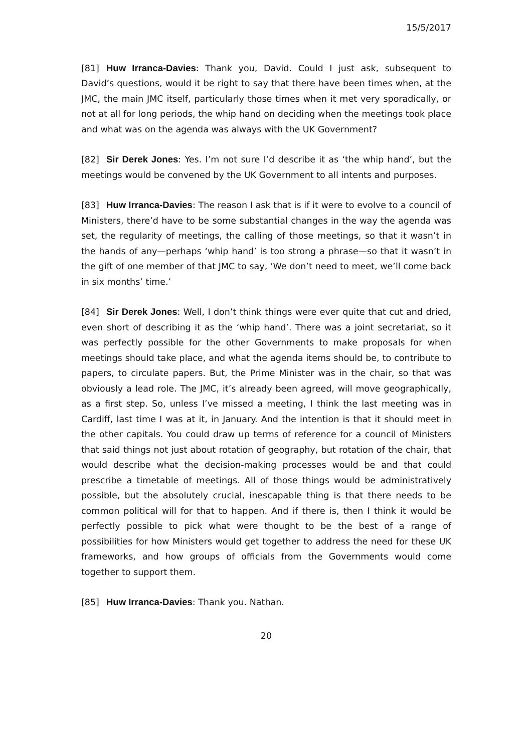15/5/2017
[81] Huw Irranca-Davies: Thank you, David. Could I just ask, subsequent to David’s questions, would it be right to say that there have been times when, at the JMC, the main JMC itself, particularly those times when it met very sporadically, or not at all for long periods, the whip hand on deciding when the meetings took place and what was on the agenda was always with the UK Government?
[82] Sir Derek Jones: Yes. I’m not sure I’d describe it as ‘the whip hand’, but the meetings would be convened by the UK Government to all intents and purposes.
[83] Huw Irranca-Davies: The reason I ask that is if it were to evolve to a council of Ministers, there’d have to be some substantial changes in the way the agenda was set, the regularity of meetings, the calling of those meetings, so that it wasn’t in the hands of any—perhaps ‘whip hand’ is too strong a phrase—so that it wasn’t in the gift of one member of that JMC to say, ‘We don’t need to meet, we’ll come back in six months’ time.’
[84] Sir Derek Jones: Well, I don’t think things were ever quite that cut and dried, even short of describing it as the ‘whip hand’. There was a joint secretariat, so it was perfectly possible for the other Governments to make proposals for when meetings should take place, and what the agenda items should be, to contribute to papers, to circulate papers. But, the Prime Minister was in the chair, so that was obviously a lead role. The JMC, it’s already been agreed, will move geographically, as a first step. So, unless I’ve missed a meeting, I think the last meeting was in Cardiff, last time I was at it, in January. And the intention is that it should meet in the other capitals. You could draw up terms of reference for a council of Ministers that said things not just about rotation of geography, but rotation of the chair, that would describe what the decision-making processes would be and that could prescribe a timetable of meetings. All of those things would be administratively possible, but the absolutely crucial, inescapable thing is that there needs to be common political will for that to happen. And if there is, then I think it would be perfectly possible to pick what were thought to be the best of a range of possibilities for how Ministers would get together to address the need for these UK frameworks, and how groups of officials from the Governments would come together to support them.
[85] Huw Irranca-Davies: Thank you. Nathan.
20